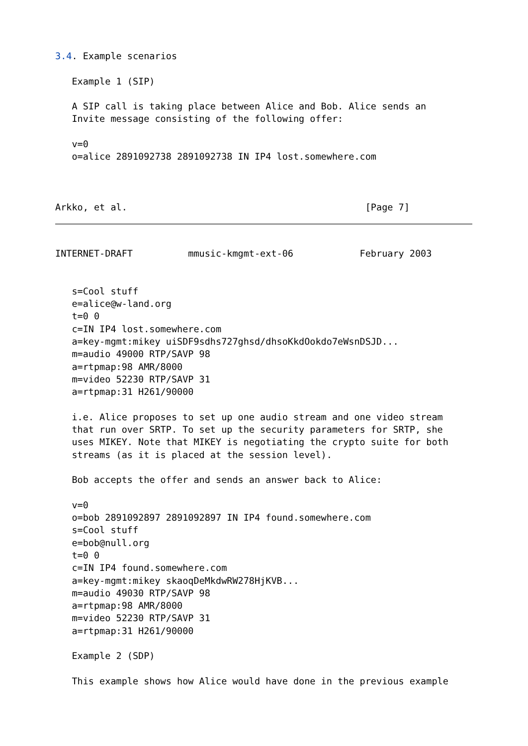3.4. Example scenarios

   Example 1 (SIP)

   A SIP call is taking place between Alice and Bob. Alice sends an
   Invite message consisting of the following offer:

   v=0
   o=alice 2891092738 2891092738 IN IP4 lost.somewhere.com



Arkko, et al.                                           [Page 7]
INTERNET-DRAFT          mmusic-kmgmt-ext-06            February 2003


   s=Cool stuff
   e=alice@w-land.org
   t=0 0
   c=IN IP4 lost.somewhere.com
   a=key-mgmt:mikey uiSDF9sdhs727ghsd/dhsoKkdOokdo7eWsnDSJD...
   m=audio 49000 RTP/SAVP 98
   a=rtpmap:98 AMR/8000
   m=video 52230 RTP/SAVP 31
   a=rtpmap:31 H261/90000

   i.e. Alice proposes to set up one audio stream and one video stream
   that run over SRTP. To set up the security parameters for SRTP, she
   uses MIKEY. Note that MIKEY is negotiating the crypto suite for both
   streams (as it is placed at the session level).

   Bob accepts the offer and sends an answer back to Alice:

   v=0
   o=bob 2891092897 2891092897 IN IP4 found.somewhere.com
   s=Cool stuff
   e=bob@null.org
   t=0 0
   c=IN IP4 found.somewhere.com
   a=key-mgmt:mikey skaoqDeMkdwRW278HjKVB...
   m=audio 49030 RTP/SAVP 98
   a=rtpmap:98 AMR/8000
   m=video 52230 RTP/SAVP 31
   a=rtpmap:31 H261/90000

   Example 2 (SDP)

   This example shows how Alice would have done in the previous example